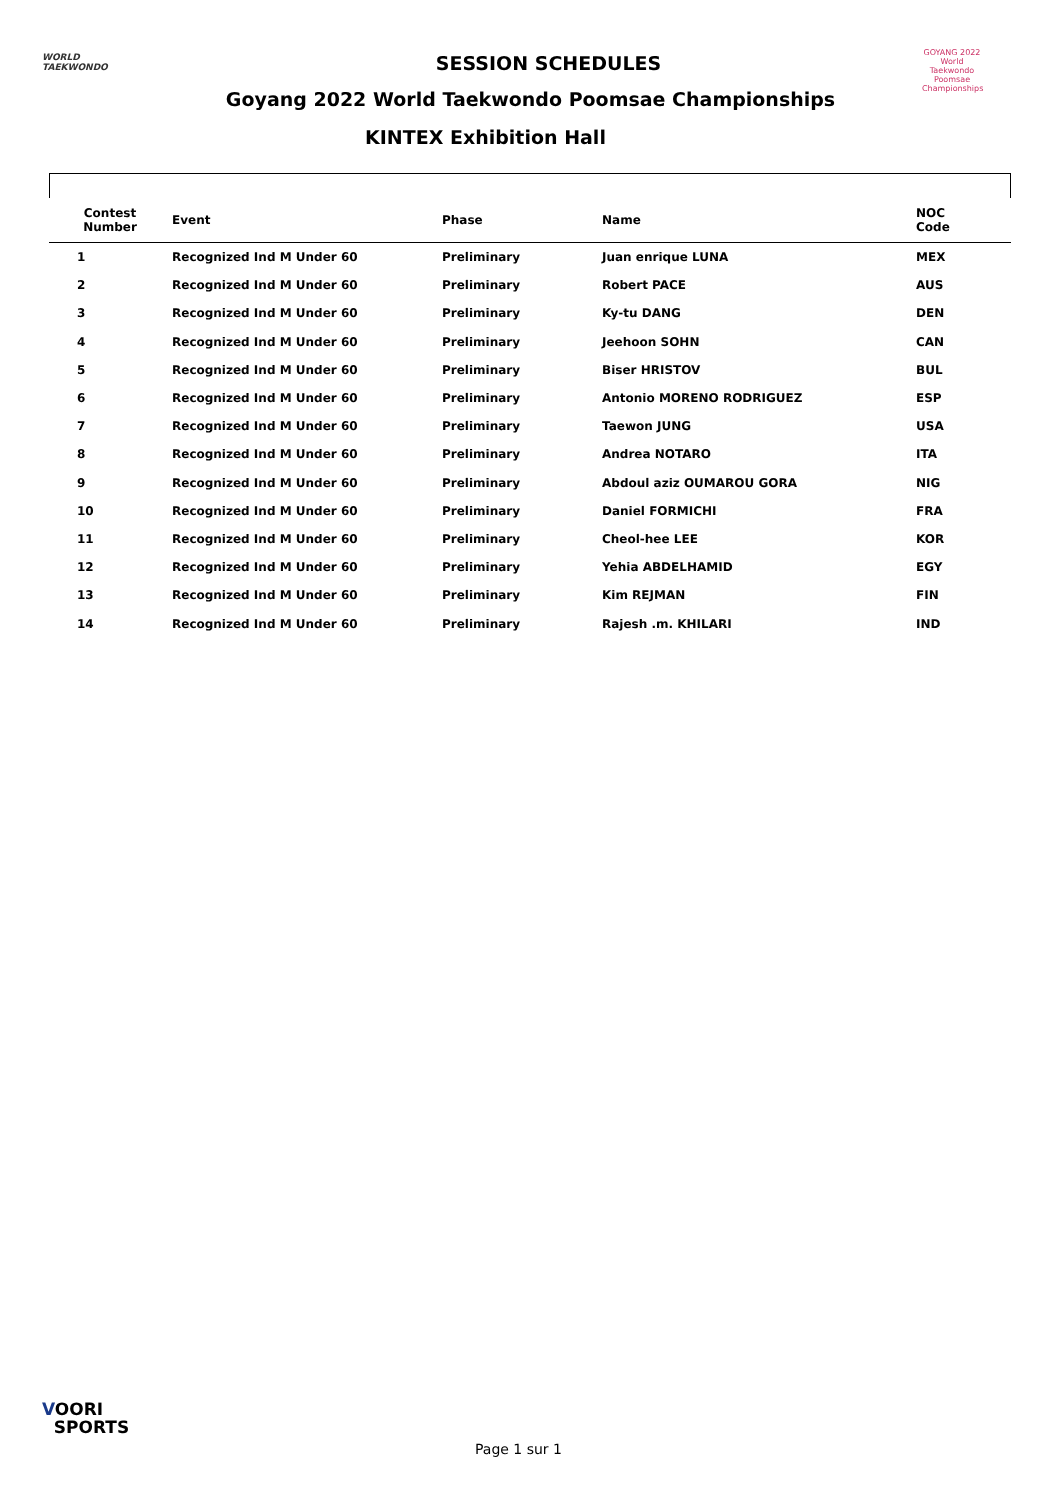WORLD
TAEKWONDO
GOYANG 2022
World Taekwondo Poomsae Championships
SESSION SCHEDULES
Goyang 2022 World Taekwondo Poomsae Championships
KINTEX Exhibition Hall
| Contest Number | Event | Phase | Name | NOC Code |
| --- | --- | --- | --- | --- |
| 1 | Recognized Ind M Under 60 | Preliminary | Juan enrique LUNA | MEX |
| 2 | Recognized Ind M Under 60 | Preliminary | Robert PACE | AUS |
| 3 | Recognized Ind M Under 60 | Preliminary | Ky-tu DANG | DEN |
| 4 | Recognized Ind M Under 60 | Preliminary | Jeehoon SOHN | CAN |
| 5 | Recognized Ind M Under 60 | Preliminary | Biser HRISTOV | BUL |
| 6 | Recognized Ind M Under 60 | Preliminary | Antonio MORENO RODRIGUEZ | ESP |
| 7 | Recognized Ind M Under 60 | Preliminary | Taewon JUNG | USA |
| 8 | Recognized Ind M Under 60 | Preliminary | Andrea NOTARO | ITA |
| 9 | Recognized Ind M Under 60 | Preliminary | Abdoul aziz OUMAROU GORA | NIG |
| 10 | Recognized Ind M Under 60 | Preliminary | Daniel FORMICHI | FRA |
| 11 | Recognized Ind M Under 60 | Preliminary | Cheol-hee LEE | KOR |
| 12 | Recognized Ind M Under 60 | Preliminary | Yehia ABDELHAMID | EGY |
| 13 | Recognized Ind M Under 60 | Preliminary | Kim REJMAN | FIN |
| 14 | Recognized Ind M Under 60 | Preliminary | Rajesh .m. KHILARI | IND |
VOORI
SPORTS
Page 1 sur 1